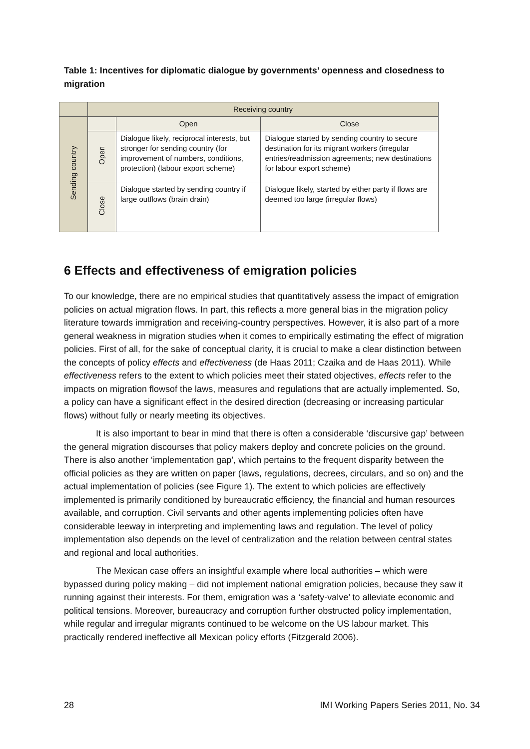Table 1: Incentives for diplomatic dialogue by governments’ openness and closedness to migration
| | Receiving country | | |
| Sending country | | Open | Close |
| | Open | Dialogue likely, reciprocal interests, but stronger for sending country (for improvement of numbers, conditions, protection) (labour export scheme) | Dialogue started by sending country to secure destination for its migrant workers (irregular entries/readmission agreements; new destinations for labour export scheme) |
| | Close | Dialogue started by sending country if large outflows (brain drain) | Dialogue likely, started by either party if flows are deemed too large (irregular flows) |
6 Effects and effectiveness of emigration policies
To our knowledge, there are no empirical studies that quantitatively assess the impact of emigration policies on actual migration flows. In part, this reflects a more general bias in the migration policy literature towards immigration and receiving-country perspectives. However, it is also part of a more general weakness in migration studies when it comes to empirically estimating the effect of migration policies. First of all, for the sake of conceptual clarity, it is crucial to make a clear distinction between the concepts of policy effects and effectiveness (de Haas 2011; Czaika and de Haas 2011). While effectiveness refers to the extent to which policies meet their stated objectives, effects refer to the impacts on migration flowsof the laws, measures and regulations that are actually implemented. So, a policy can have a significant effect in the desired direction (decreasing or increasing particular flows) without fully or nearly meeting its objectives.
It is also important to bear in mind that there is often a considerable ‘discursive gap’ between the general migration discourses that policy makers deploy and concrete policies on the ground. There is also another ‘implementation gap’, which pertains to the frequent disparity between the official policies as they are written on paper (laws, regulations, decrees, circulars, and so on) and the actual implementation of policies (see Figure 1). The extent to which policies are effectively implemented is primarily conditioned by bureaucratic efficiency, the financial and human resources available, and corruption. Civil servants and other agents implementing policies often have considerable leeway in interpreting and implementing laws and regulation. The level of policy implementation also depends on the level of centralization and the relation between central states and regional and local authorities.
The Mexican case offers an insightful example where local authorities – which were bypassed during policy making – did not implement national emigration policies, because they saw it running against their interests. For them, emigration was a ‘safety-valve’ to alleviate economic and political tensions. Moreover, bureaucracy and corruption further obstructed policy implementation, while regular and irregular migrants continued to be welcome on the US labour market. This practically rendered ineffective all Mexican policy efforts (Fitzgerald 2006).
28 IMI Working Papers Series 2011, No. 34